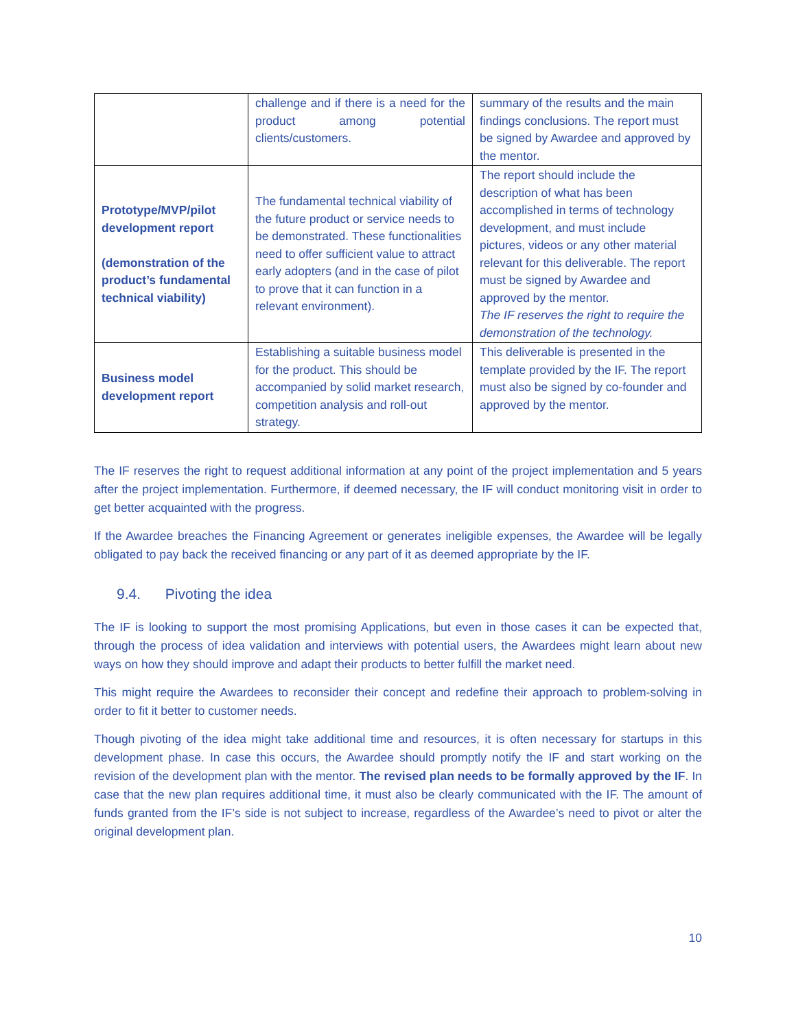| | challenge and if there is a need for the product among potential clients/customers. | summary of the results and the main findings conclusions. The report must be signed by Awardee and approved by the mentor. |
| Prototype/MVP/pilot development report (demonstration of the product’s fundamental technical viability) | The fundamental technical viability of the future product or service needs to be demonstrated. These functionalities need to offer sufficient value to attract early adopters (and in the case of pilot to prove that it can function in a relevant environment). | The report should include the description of what has been accomplished in terms of technology development, and must include pictures, videos or any other material relevant for this deliverable. The report must be signed by Awardee and approved by the mentor. The IF reserves the right to require the demonstration of the technology. |
| Business model development report | Establishing a suitable business model for the product. This should be accompanied by solid market research, competition analysis and roll-out strategy. | This deliverable is presented in the template provided by the IF. The report must also be signed by co-founder and approved by the mentor. |
The IF reserves the right to request additional information at any point of the project implementation and 5 years after the project implementation. Furthermore, if deemed necessary, the IF will conduct monitoring visit in order to get better acquainted with the progress.
If the Awardee breaches the Financing Agreement or generates ineligible expenses, the Awardee will be legally obligated to pay back the received financing or any part of it as deemed appropriate by the IF.
9.4. Pivoting the idea
The IF is looking to support the most promising Applications, but even in those cases it can be expected that, through the process of idea validation and interviews with potential users, the Awardees might learn about new ways on how they should improve and adapt their products to better fulfill the market need.
This might require the Awardees to reconsider their concept and redefine their approach to problem-solving in order to fit it better to customer needs.
Though pivoting of the idea might take additional time and resources, it is often necessary for startups in this development phase. In case this occurs, the Awardee should promptly notify the IF and start working on the revision of the development plan with the mentor. The revised plan needs to be formally approved by the IF. In case that the new plan requires additional time, it must also be clearly communicated with the IF. The amount of funds granted from the IF’s side is not subject to increase, regardless of the Awardee’s need to pivot or alter the original development plan.
10